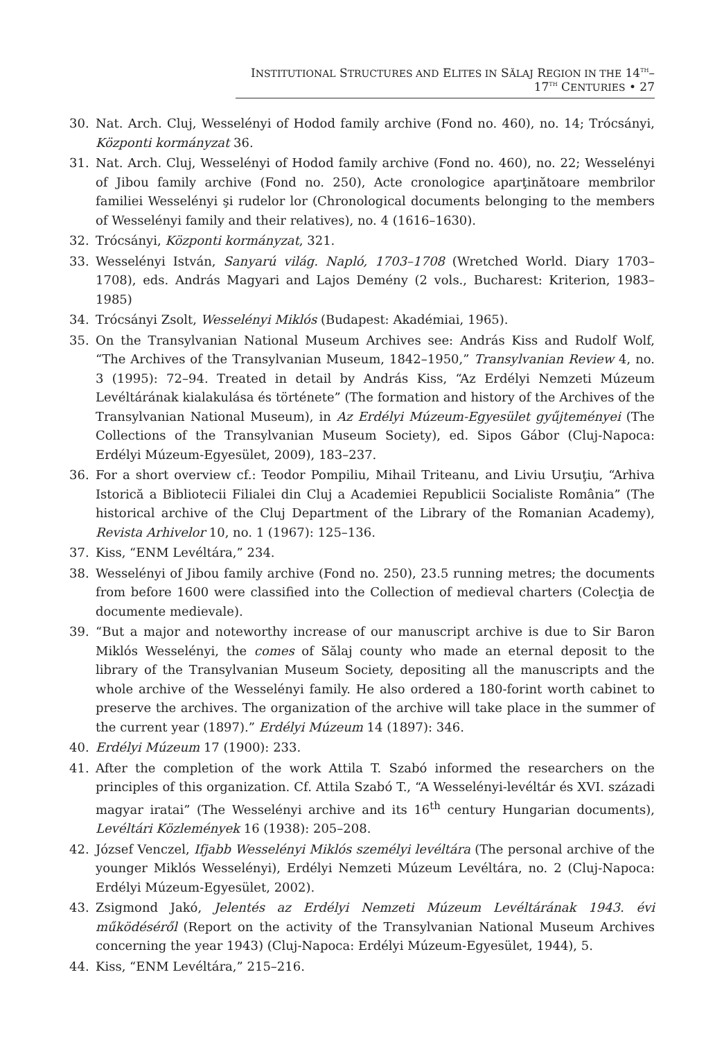INSTITUTIONAL STRUCTURES AND ELITES IN SĂLAJ REGION IN THE 14<sup>TH</sup>–17<sup>TH</sup> CENTURIES • 27
30. Nat. Arch. Cluj, Wesselényi of Hodod family archive (Fond no. 460), no. 14; Trócsányi, Központi kormányzat 36.
31. Nat. Arch. Cluj, Wesselényi of Hodod family archive (Fond no. 460), no. 22; Wesselényi of Jibou family archive (Fond no. 250), Acte cronologice aparţinătoare membrilor familiei Wesselényi şi rudelor lor (Chronological documents belonging to the members of Wesselényi family and their relatives), no. 4 (1616–1630).
32. Trócsányi, Központi kormányzat, 321.
33. Wesselényi István, Sanyarú világ. Napló, 1703–1708 (Wretched World. Diary 1703–1708), eds. András Magyari and Lajos Demény (2 vols., Bucharest: Kriterion, 1983–1985)
34. Trócsányi Zsolt, Wesselényi Miklós (Budapest: Akadémiai, 1965).
35. On the Transylvanian National Museum Archives see: András Kiss and Rudolf Wolf, “The Archives of the Transylvanian Museum, 1842–1950,” Transylvanian Review 4, no. 3 (1995): 72–94. Treated in detail by András Kiss, “Az Erdélyi Nemzeti Múzeum Levéltárának kialakulása és története” (The formation and history of the Archives of the Transylvanian National Museum), in Az Erdélyi Múzeum-Egyesület gyűjteményei (The Collections of the Transylvanian Museum Society), ed. Sipos Gábor (Cluj-Napoca: Erdélyi Múzeum-Egyesület, 2009), 183–237.
36. For a short overview cf.: Teodor Pompiliu, Mihail Triteanu, and Liviu Ursuţiu, “Arhiva Istorică a Bibliotecii Filialei din Cluj a Academiei Republicii Socialiste România” (The historical archive of the Cluj Department of the Library of the Romanian Academy), Revista Arhivelor 10, no. 1 (1967): 125–136.
37. Kiss, “ENM Levéltára,” 234.
38. Wesselényi of Jibou family archive (Fond no. 250), 23.5 running metres; the documents from before 1600 were classified into the Collection of medieval charters (Colecţia de documente medievale).
39. “But a major and noteworthy increase of our manuscript archive is due to Sir Baron Miklós Wesselényi, the comes of Sălaj county who made an eternal deposit to the library of the Transylvanian Museum Society, depositing all the manuscripts and the whole archive of the Wesselényi family. He also ordered a 180-forint worth cabinet to preserve the archives. The organization of the archive will take place in the summer of the current year (1897).” Erdélyi Múzeum 14 (1897): 346.
40. Erdélyi Múzeum 17 (1900): 233.
41. After the completion of the work Attila T. Szabó informed the researchers on the principles of this organization. Cf. Attila Szabó T., “A Wesselényi-levéltár és XVI. századi magyar iratai” (The Wesselényi archive and its 16<sup>th</sup> century Hungarian documents), Levéltári Közlemények 16 (1938): 205–208.
42. József Venczel, Ifjabb Wesselényi Miklós személyi levéltára (The personal archive of the younger Miklós Wesselényi), Erdélyi Nemzeti Múzeum Levéltára, no. 2 (Cluj-Napoca: Erdélyi Múzeum-Egyesület, 2002).
43. Zsigmond Jakó, Jelentés az Erdélyi Nemzeti Múzeum Levéltárának 1943. évi működéséről (Report on the activity of the Transylvanian National Museum Archives concerning the year 1943) (Cluj-Napoca: Erdélyi Múzeum-Egyesület, 1944), 5.
44. Kiss, “ENM Levéltára,” 215–216.